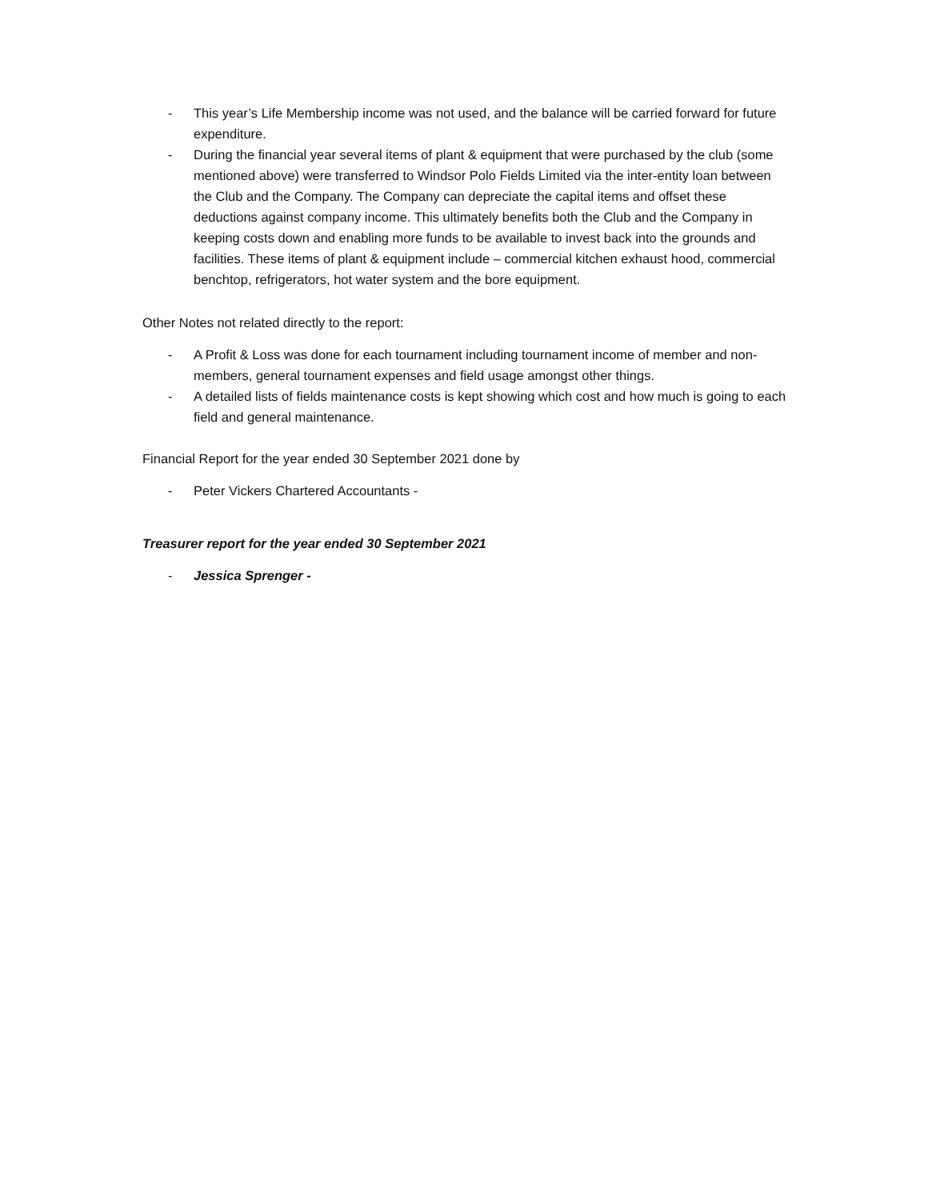- This year’s Life Membership income was not used, and the balance will be carried forward for future expenditure.
- During the financial year several items of plant & equipment that were purchased by the club (some mentioned above) were transferred to Windsor Polo Fields Limited via the inter-entity loan between the Club and the Company. The Company can depreciate the capital items and offset these deductions against company income. This ultimately benefits both the Club and the Company in keeping costs down and enabling more funds to be available to invest back into the grounds and facilities. These items of plant & equipment include – commercial kitchen exhaust hood, commercial benchtop, refrigerators, hot water system and the bore equipment.
Other Notes not related directly to the report:
- A Profit & Loss was done for each tournament including tournament income of member and non-members, general tournament expenses and field usage amongst other things.
- A detailed lists of fields maintenance costs is kept showing which cost and how much is going to each field and general maintenance.
Financial Report for the year ended 30 September 2021 done by
- Peter Vickers Chartered Accountants -
Treasurer report for the year ended 30 September 2021
- Jessica Sprenger -